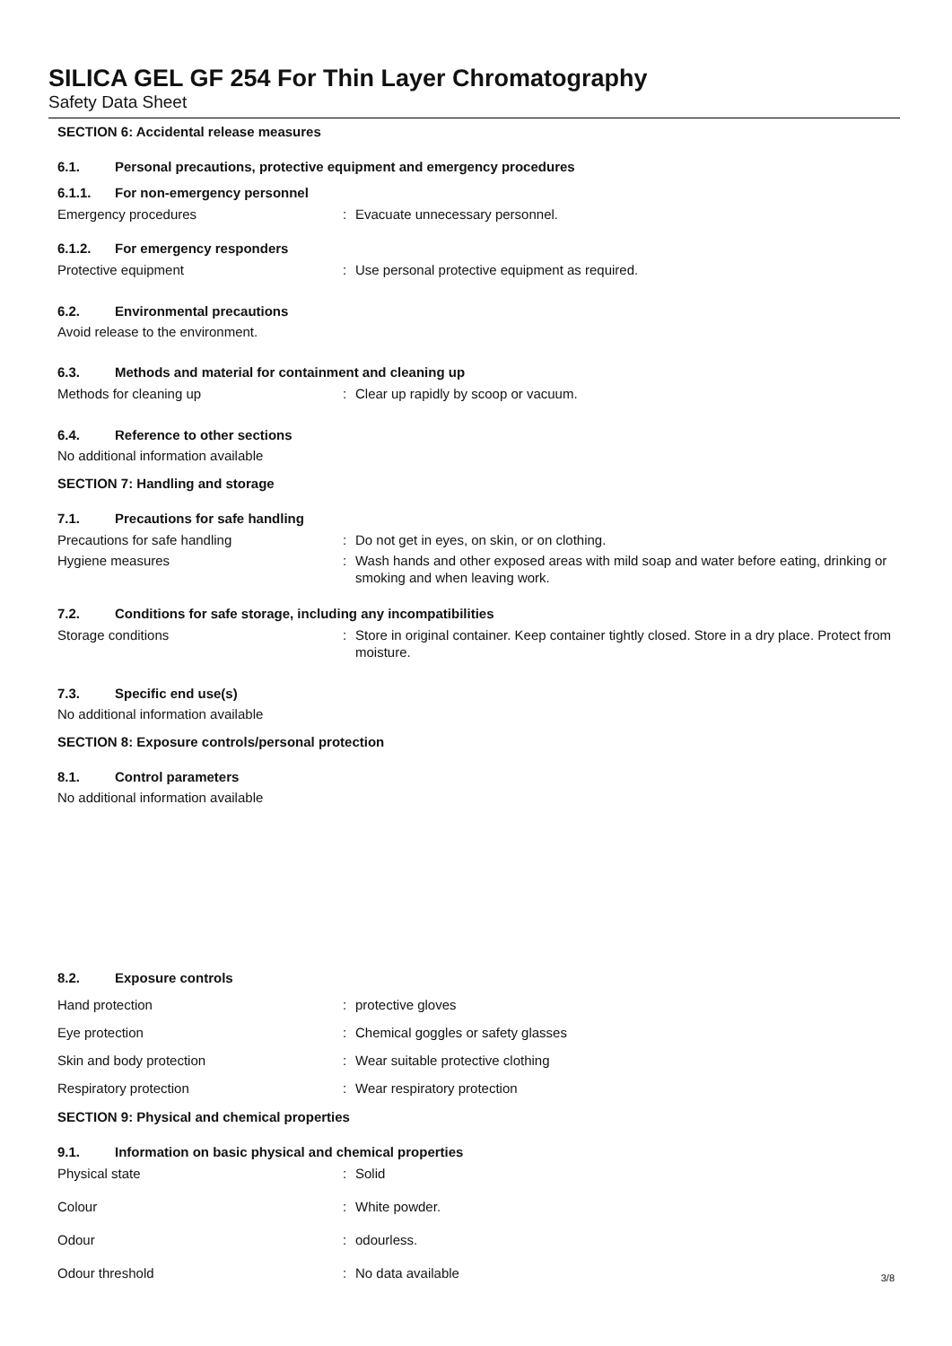SILICA GEL GF 254 For Thin Layer Chromatography
Safety Data Sheet
SECTION 6: Accidental release measures
6.1. Personal precautions, protective equipment and emergency procedures
6.1.1. For non-emergency personnel
Emergency procedures : Evacuate unnecessary personnel.
6.1.2. For emergency responders
Protective equipment : Use personal protective equipment as required.
6.2. Environmental precautions
Avoid release to the environment.
6.3. Methods and material for containment and cleaning up
Methods for cleaning up : Clear up rapidly by scoop or vacuum.
6.4. Reference to other sections
No additional information available
SECTION 7: Handling and storage
7.1. Precautions for safe handling
Precautions for safe handling : Do not get in eyes, on skin, or on clothing.
Hygiene measures : Wash hands and other exposed areas with mild soap and water before eating, drinking or smoking and when leaving work.
7.2. Conditions for safe storage, including any incompatibilities
Storage conditions : Store in original container. Keep container tightly closed. Store in a dry place. Protect from moisture.
7.3. Specific end use(s)
No additional information available
SECTION 8: Exposure controls/personal protection
8.1. Control parameters
No additional information available
8.2. Exposure controls
Hand protection : protective gloves
Eye protection : Chemical goggles or safety glasses
Skin and body protection : Wear suitable protective clothing
Respiratory protection : Wear respiratory protection
SECTION 9: Physical and chemical properties
9.1. Information on basic physical and chemical properties
Physical state : Solid
Colour : White powder.
Odour : odourless.
Odour threshold : No data available
3/8